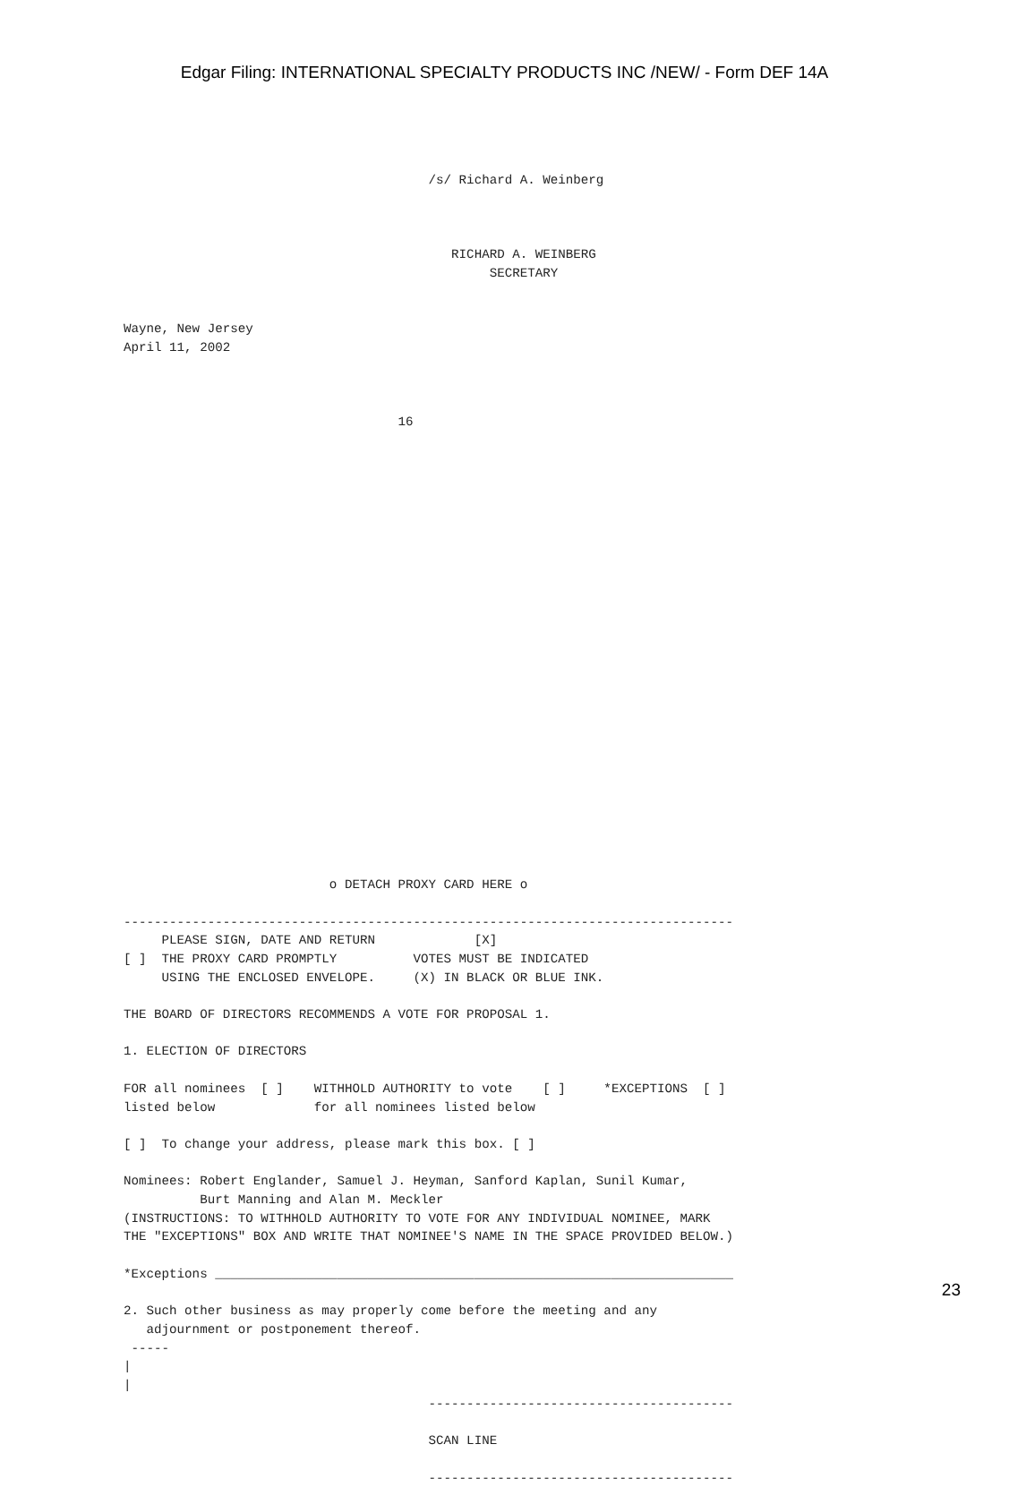Edgar Filing: INTERNATIONAL SPECIALTY PRODUCTS INC /NEW/ - Form DEF 14A
                                        /s/ Richard A. Weinberg



                                           RICHARD A. WEINBERG
                                                SECRETARY


Wayne, New Jersey
April 11, 2002



                                    16
























                           o DETACH PROXY CARD HERE o

--------------------------------------------------------------------------------
     PLEASE SIGN, DATE AND RETURN             [X]
[ ]  THE PROXY CARD PROMPTLY          VOTES MUST BE INDICATED
     USING THE ENCLOSED ENVELOPE.     (X) IN BLACK OR BLUE INK.

THE BOARD OF DIRECTORS RECOMMENDS A VOTE FOR PROPOSAL 1.

1. ELECTION OF DIRECTORS

FOR all nominees  [ ]    WITHHOLD AUTHORITY to vote    [ ]     *EXCEPTIONS  [ ]
listed below             for all nominees listed below

[ ]  To change your address, please mark this box. [ ]

Nominees: Robert Englander, Samuel J. Heyman, Sanford Kaplan, Sunil Kumar,
          Burt Manning and Alan M. Meckler
(INSTRUCTIONS: TO WITHHOLD AUTHORITY TO VOTE FOR ANY INDIVIDUAL NOMINEE, MARK
THE "EXCEPTIONS" BOX AND WRITE THAT NOMINEE'S NAME IN THE SPACE PROVIDED BELOW.)

*Exceptions ____________________________________________________________________

2. Such other business as may properly come before the meeting and any
   adjournment or postponement thereof.
 -----
|
|
                                        ----------------------------------------

                                        SCAN LINE

                                        ----------------------------------------
23